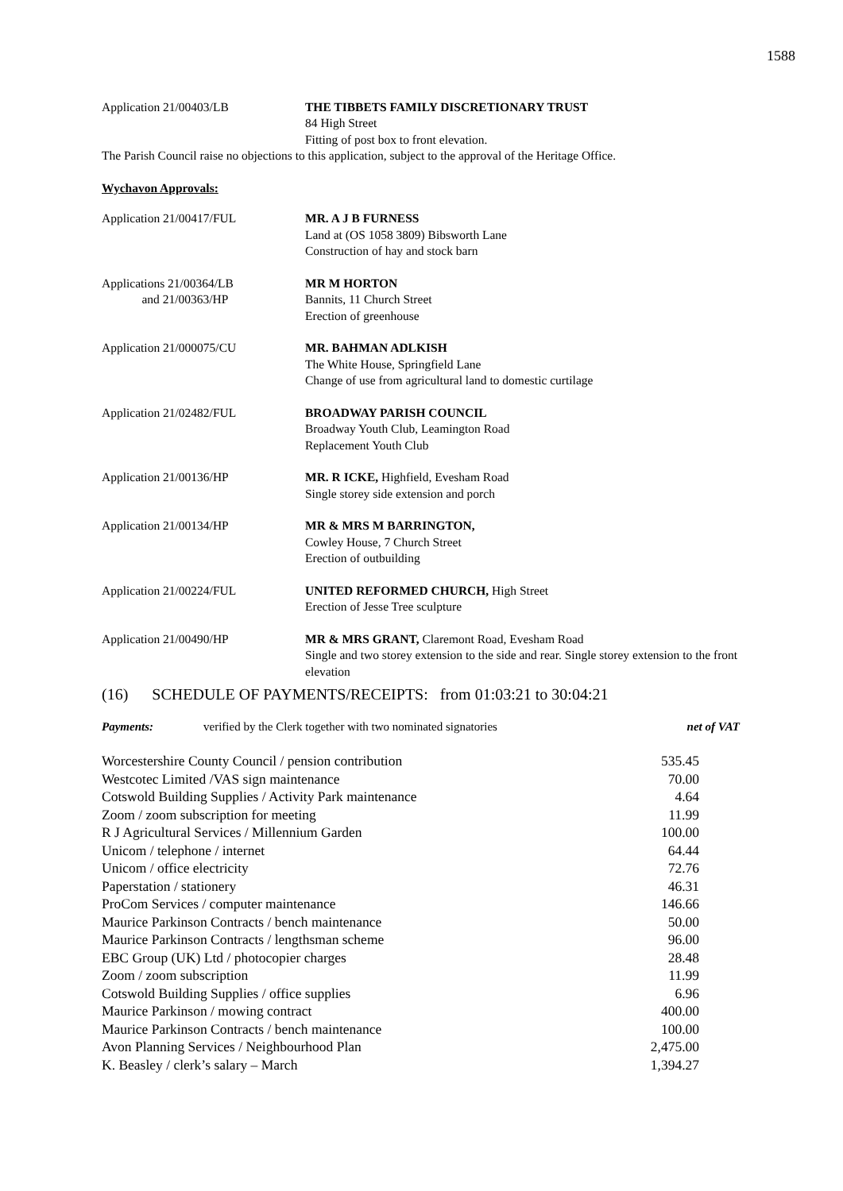1588
Application 21/00403/LB THE TIBBETS FAMILY DISCRETIONARY TRUST
84 High Street
Fitting of post box to front elevation.
The Parish Council raise no objections to this application, subject to the approval of the Heritage Office.
Wychavon Approvals:
Application 21/00417/FUL MR. A J B FURNESS
Land at (OS 1058 3809) Bibsworth Lane
Construction of hay and stock barn
Applications 21/00364/LB
and 21/00363/HP
MR M HORTON
Bannits, 11 Church Street
Erection of greenhouse
Application 21/000075/CU MR. BAHMAN ADLKISH
The White House, Springfield Lane
Change of use from agricultural land to domestic curtilage
Application 21/02482/FUL BROADWAY PARISH COUNCIL
Broadway Youth Club, Leamington Road
Replacement Youth Club
Application 21/00136/HP MR. R ICKE, Highfield, Evesham Road
Single storey side extension and porch
Application 21/00134/HP MR & MRS M BARRINGTON,
Cowley House, 7 Church Street
Erection of outbuilding
Application 21/00224/FUL UNITED REFORMED CHURCH, High Street
Erection of Jesse Tree sculpture
Application 21/00490/HP MR & MRS GRANT, Claremont Road, Evesham Road
Single and two storey extension to the side and rear. Single storey extension to the front elevation
(16) SCHEDULE OF PAYMENTS/RECEIPTS: from 01:03:21 to 30:04:21
Payments: verified by the Clerk together with two nominated signatories net of VAT
| Worcestershire County Council / pension contribution | 535.45 |
| Westcotec Limited /VAS sign maintenance | 70.00 |
| Cotswold Building Supplies / Activity Park maintenance | 4.64 |
| Zoom / zoom subscription for meeting | 11.99 |
| R J Agricultural Services / Millennium Garden | 100.00 |
| Unicom / telephone / internet | 64.44 |
| Unicom / office electricity | 72.76 |
| Paperstation / stationery | 46.31 |
| ProCom Services / computer maintenance | 146.66 |
| Maurice Parkinson Contracts / bench maintenance | 50.00 |
| Maurice Parkinson Contracts / lengthsman scheme | 96.00 |
| EBC Group (UK) Ltd / photocopier charges | 28.48 |
| Zoom / zoom subscription | 11.99 |
| Cotswold Building Supplies / office supplies | 6.96 |
| Maurice Parkinson / mowing contract | 400.00 |
| Maurice Parkinson Contracts / bench maintenance | 100.00 |
| Avon Planning Services / Neighbourhood Plan | 2,475.00 |
| K. Beasley / clerk’s salary – March | 1,394.27 |